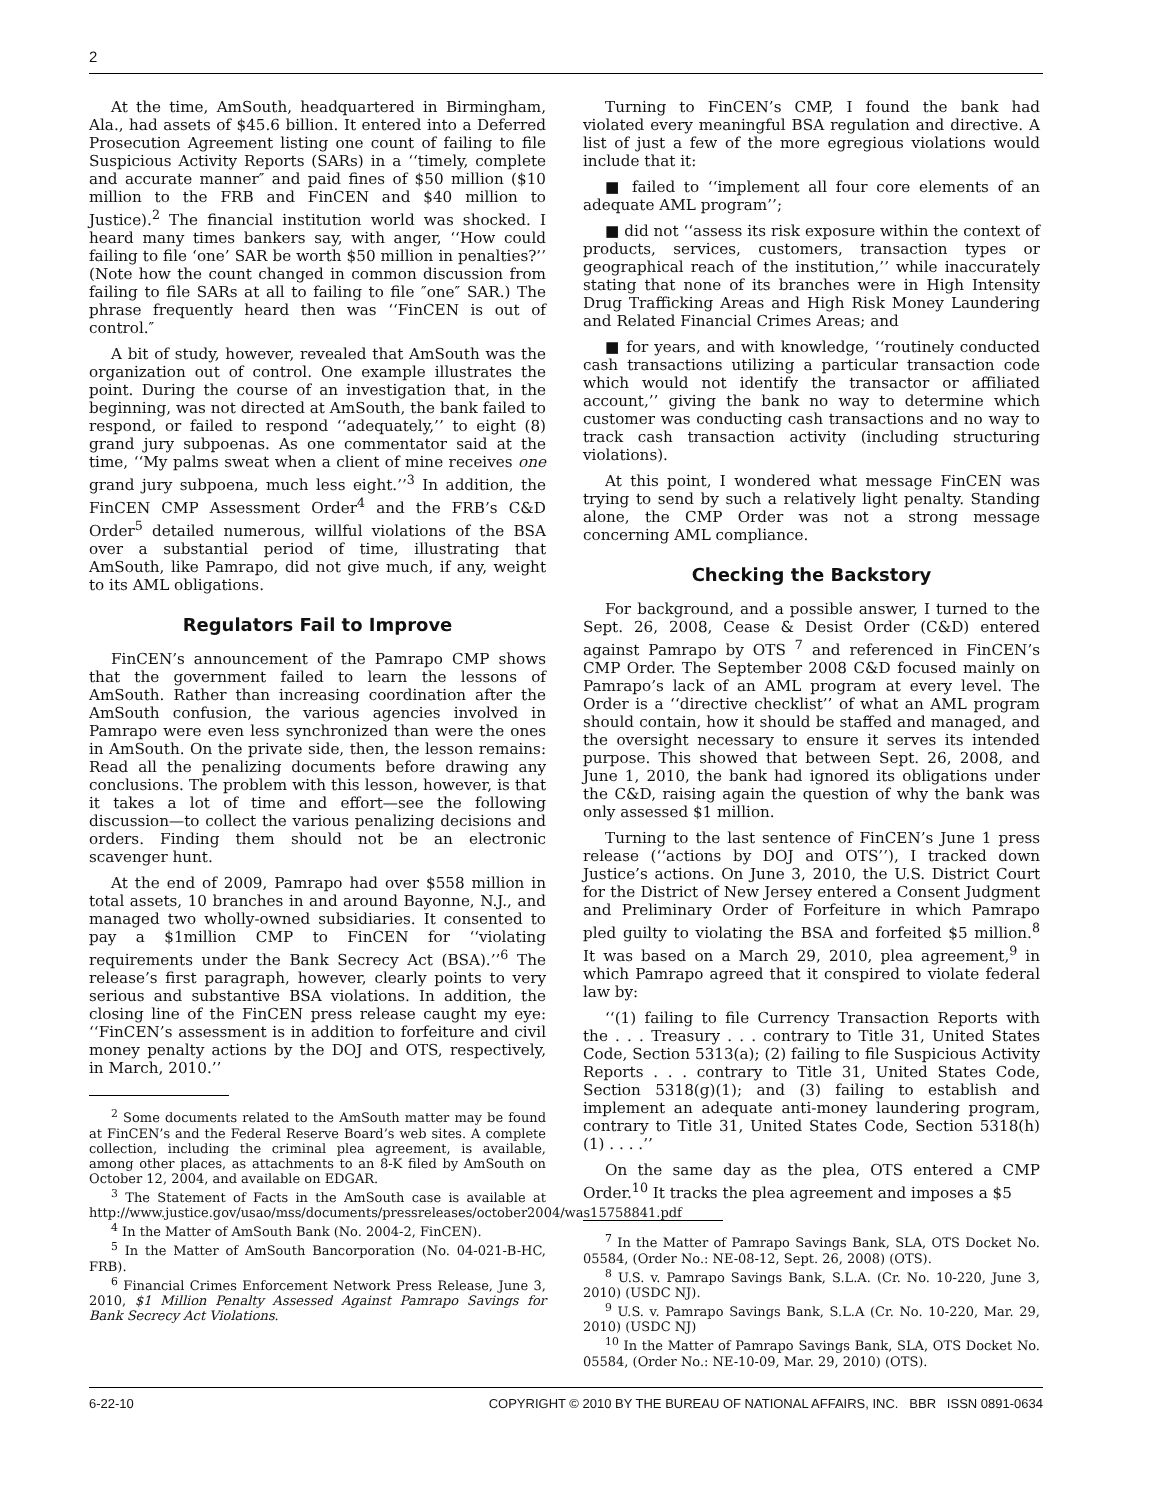2
At the time, AmSouth, headquartered in Birmingham, Ala., had assets of $45.6 billion. It entered into a Deferred Prosecution Agreement listing one count of failing to file Suspicious Activity Reports (SARs) in a ‘‘timely, complete and accurate manner″ and paid fines of $50 million ($10 million to the FRB and FinCEN and $40 million to Justice).<sup>2</sup> The financial institution world was shocked. I heard many times bankers say, with anger, ‘‘How could failing to file ‘one’ SAR be worth $50 million in penalties?’’ (Note how the count changed in common discussion from failing to file SARs at all to failing to file ″one″ SAR.) The phrase frequently heard then was ‘‘FinCEN is out of control.″
A bit of study, however, revealed that AmSouth was the organization out of control. One example illustrates the point. During the course of an investigation that, in the beginning, was not directed at AmSouth, the bank failed to respond, or failed to respond ‘‘adequately,’’ to eight (8) grand jury subpoenas. As one commentator said at the time, ‘‘My palms sweat when a client of mine receives one grand jury subpoena, much less eight.’’<sup>3</sup> In addition, the FinCEN CMP Assessment Order<sup>4</sup> and the FRB’s C&D Order<sup>5</sup> detailed numerous, willful violations of the BSA over a substantial period of time, illustrating that AmSouth, like Pamrapo, did not give much, if any, weight to its AML obligations.
Regulators Fail to Improve
FinCEN’s announcement of the Pamrapo CMP shows that the government failed to learn the lessons of AmSouth. Rather than increasing coordination after the AmSouth confusion, the various agencies involved in Pamrapo were even less synchronized than were the ones in AmSouth. On the private side, then, the lesson remains: Read all the penalizing documents before drawing any conclusions. The problem with this lesson, however, is that it takes a lot of time and effort—see the following discussion—to collect the various penalizing decisions and orders. Finding them should not be an electronic scavenger hunt.
At the end of 2009, Pamrapo had over $558 million in total assets, 10 branches in and around Bayonne, N.J., and managed two wholly-owned subsidiaries. It consented to pay a $1million CMP to FinCEN for ‘‘violating requirements under the Bank Secrecy Act (BSA).’’<sup>6</sup> The release’s first paragraph, however, clearly points to very serious and substantive BSA violations. In addition, the closing line of the FinCEN press release caught my eye: ‘‘FinCEN’s assessment is in addition to forfeiture and civil money penalty actions by the DOJ and OTS, respectively, in March, 2010.’’
<sup>2</sup> Some documents related to the AmSouth matter may be found at FinCEN’s and the Federal Reserve Board’s web sites. A complete collection, including the criminal plea agreement, is available, among other places, as attachments to an 8-K filed by AmSouth on October 12, 2004, and available on EDGAR.
<sup>3</sup> The Statement of Facts in the AmSouth case is available at http://www.justice.gov/usao/mss/documents/pressreleases/october2004/was15758841.pdf
<sup>4</sup> In the Matter of AmSouth Bank (No. 2004-2, FinCEN).
<sup>5</sup> In the Matter of AmSouth Bancorporation (No. 04-021-B-HC, FRB).
<sup>6</sup> Financial Crimes Enforcement Network Press Release, June 3, 2010, $1 Million Penalty Assessed Against Pamrapo Savings for Bank Secrecy Act Violations.
Turning to FinCEN’s CMP, I found the bank had violated every meaningful BSA regulation and directive. A list of just a few of the more egregious violations would include that it:
■ failed to ‘‘implement all four core elements of an adequate AML program’’;
■ did not ‘‘assess its risk exposure within the context of products, services, customers, transaction types or geographical reach of the institution,’’ while inaccurately stating that none of its branches were in High Intensity Drug Trafficking Areas and High Risk Money Laundering and Related Financial Crimes Areas; and
■ for years, and with knowledge, ‘‘routinely conducted cash transactions utilizing a particular transaction code which would not identify the transactor or affiliated account,’’ giving the bank no way to determine which customer was conducting cash transactions and no way to track cash transaction activity (including structuring violations).
At this point, I wondered what message FinCEN was trying to send by such a relatively light penalty. Standing alone, the CMP Order was not a strong message concerning AML compliance.
Checking the Backstory
For background, and a possible answer, I turned to the Sept. 26, 2008, Cease & Desist Order (C&D) entered against Pamrapo by OTS <sup>7</sup> and referenced in FinCEN’s CMP Order. The September 2008 C&D focused mainly on Pamrapo’s lack of an AML program at every level. The Order is a ‘‘directive checklist’’ of what an AML program should contain, how it should be staffed and managed, and the oversight necessary to ensure it serves its intended purpose. This showed that between Sept. 26, 2008, and June 1, 2010, the bank had ignored its obligations under the C&D, raising again the question of why the bank was only assessed $1 million.
Turning to the last sentence of FinCEN’s June 1 press release (‘‘actions by DOJ and OTS’’), I tracked down Justice’s actions. On June 3, 2010, the U.S. District Court for the District of New Jersey entered a Consent Judgment and Preliminary Order of Forfeiture in which Pamrapo pled guilty to violating the BSA and forfeited $5 million.<sup>8</sup> It was based on a March 29, 2010, plea agreement,<sup>9</sup> in which Pamrapo agreed that it conspired to violate federal law by:
‘‘(1) failing to file Currency Transaction Reports with the . . . Treasury . . . contrary to Title 31, United States Code, Section 5313(a); (2) failing to file Suspicious Activity Reports . . . contrary to Title 31, United States Code, Section 5318(g)(1); and (3) failing to establish and implement an adequate anti-money laundering program, contrary to Title 31, United States Code, Section 5318(h)(1) . . . .’’
On the same day as the plea, OTS entered a CMP Order.<sup>10</sup> It tracks the plea agreement and imposes a $5
<sup>7</sup> In the Matter of Pamrapo Savings Bank, SLA, OTS Docket No. 05584, (Order No.: NE-08-12, Sept. 26, 2008) (OTS).
<sup>8</sup> U.S. v. Pamrapo Savings Bank, S.L.A. (Cr. No. 10-220, June 3, 2010) (USDC NJ).
<sup>9</sup> U.S. v. Pamrapo Savings Bank, S.L.A (Cr. No. 10-220, Mar. 29, 2010) (USDC NJ)
<sup>10</sup> In the Matter of Pamrapo Savings Bank, SLA, OTS Docket No. 05584, (Order No.: NE-10-09, Mar. 29, 2010) (OTS).
6-22-10 COPYRIGHT © 2010 BY THE BUREAU OF NATIONAL AFFAIRS, INC. BBR ISSN 0891-0634